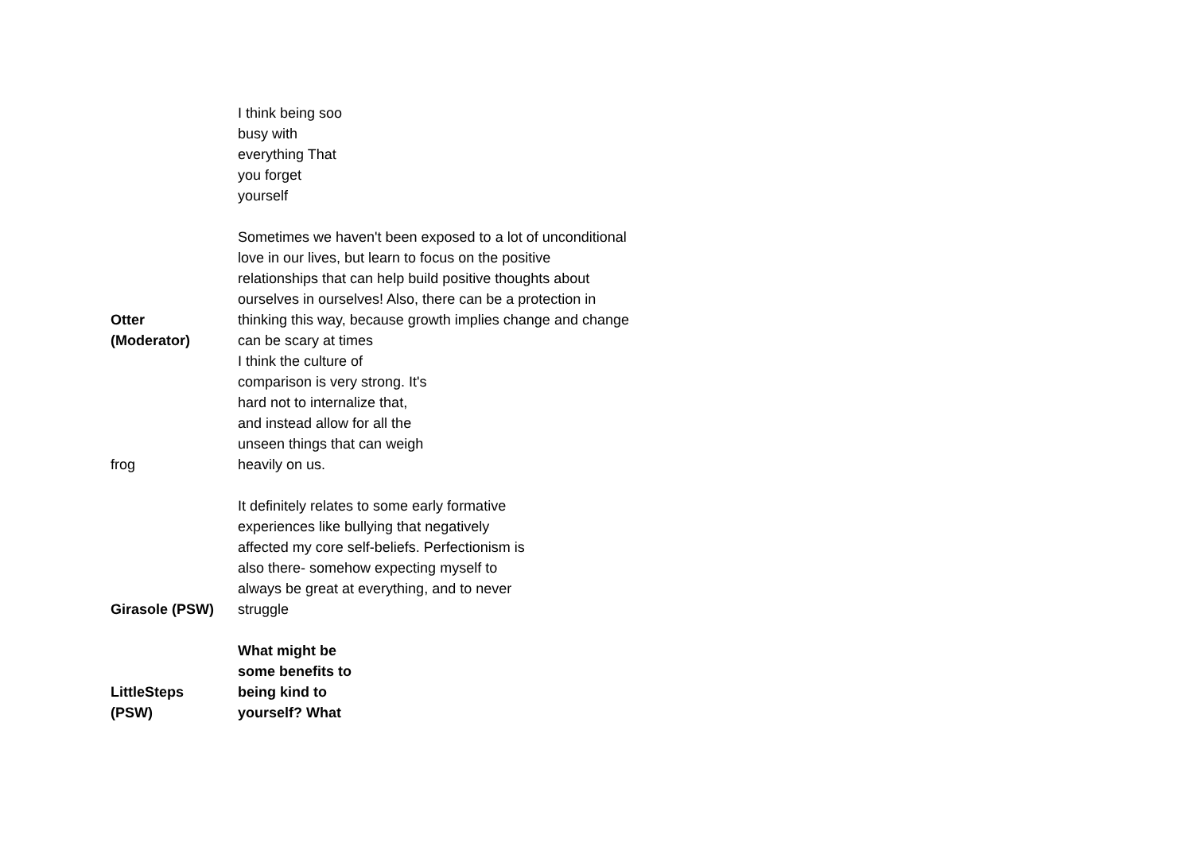| | I think being soo busy with everything That you forget yourself |
| Otter (Moderator) | Sometimes we haven't been exposed to a lot of unconditional love in our lives, but learn to focus on the positive relationships that can help build positive thoughts about ourselves in ourselves! Also, there can be a protection in thinking this way, because growth implies change and change can be scary at times |
| frog | I think the culture of comparison is very strong. It's hard not to internalize that, and instead allow for all the unseen things that can weigh heavily on us. |
| Girasole (PSW) | It definitely relates to some early formative experiences like bullying that negatively affected my core self-beliefs. Perfectionism is also there- somehow expecting myself to always be great at everything, and to never struggle |
| LittleSteps (PSW) | What might be some benefits to being kind to yourself? What |